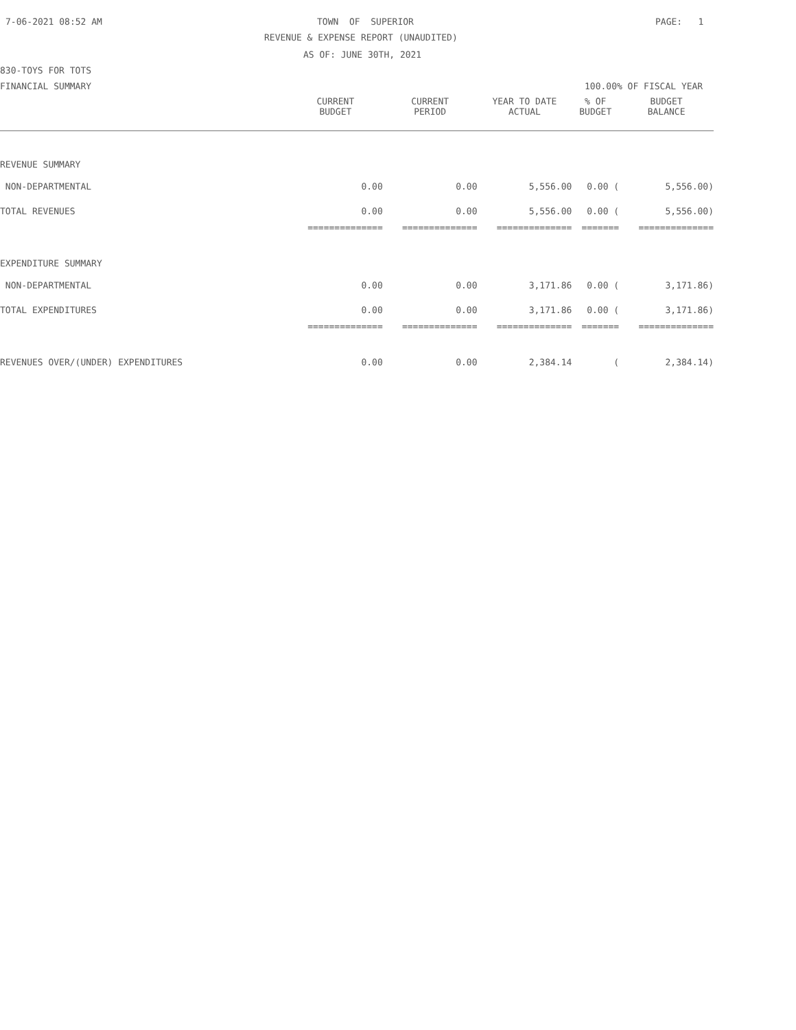7-06-2021 08:52 AM
TOWN OF SUPERIOR
PAGE: 1
REVENUE & EXPENSE REPORT (UNAUDITED)
AS OF: JUNE 30TH, 2021
830-TOYS FOR TOTS
FINANCIAL SUMMARY
100.00% OF FISCAL YEAR
| | CURRENT BUDGET | CURRENT PERIOD | YEAR TO DATE ACTUAL | % OF BUDGET | BUDGET BALANCE |
| --- | --- | --- | --- | --- | --- |
| REVENUE SUMMARY | | | | | |
| NON-DEPARTMENTAL | 0.00 | 0.00 | 5,556.00 | 0.00 ( | 5,556.00) |
| TOTAL REVENUES | 0.00 | 0.00 | 5,556.00 | 0.00 ( | 5,556.00) |
| | ============== | ============== | ============== | ======= | ============== |
| EXPENDITURE SUMMARY | | | | | |
| NON-DEPARTMENTAL | 0.00 | 0.00 | 3,171.86 | 0.00 ( | 3,171.86) |
| TOTAL EXPENDITURES | 0.00 | 0.00 | 3,171.86 | 0.00 ( | 3,171.86) |
| | ============== | ============== | ============== | ======= | ============== |
| REVENUES OVER/(UNDER) EXPENDITURES | 0.00 | 0.00 | 2,384.14 | ( | 2,384.14) |